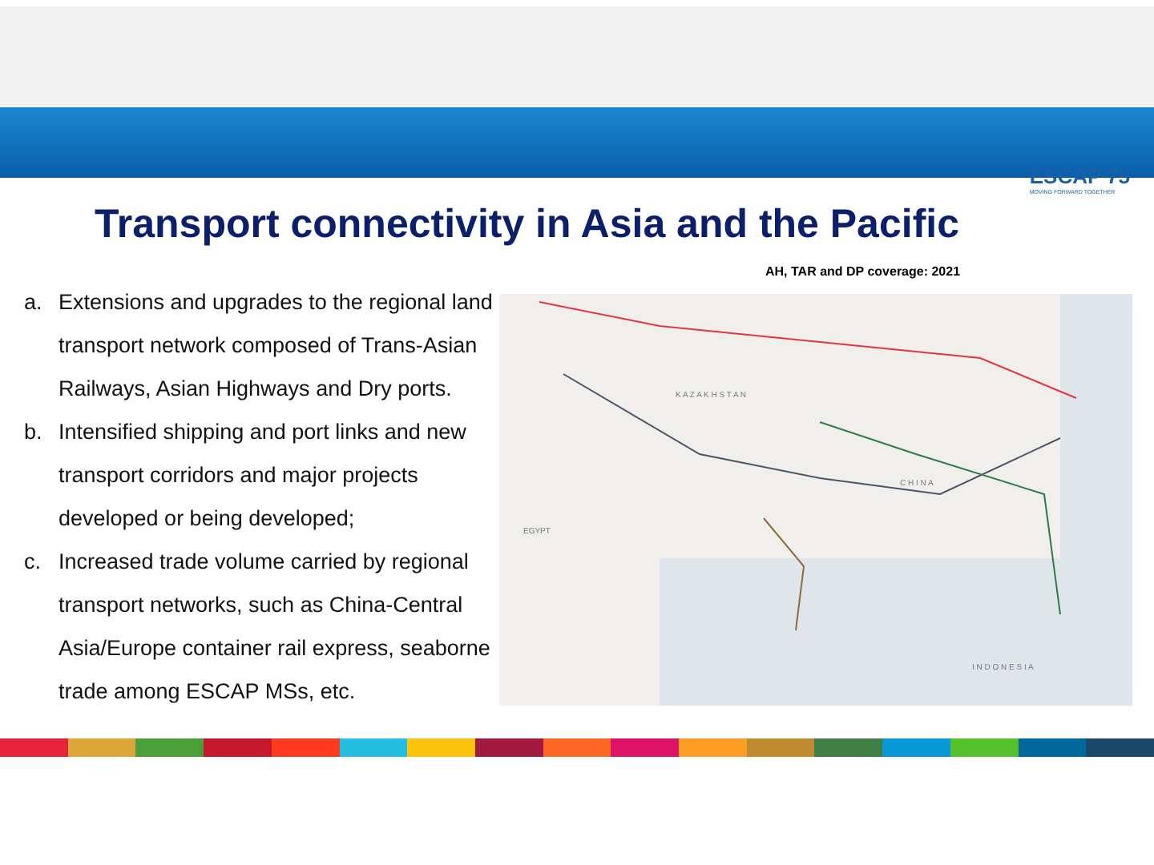ESCAP 75
MOVING FORWARD TOGETHER
Transport connectivity in Asia and the Pacific
a. Extensions and upgrades to the regional land transport network composed of Trans-Asian Railways, Asian Highways and Dry ports.
b. Intensified shipping and port links and new transport corridors and major projects developed or being developed;
c. Increased trade volume carried by regional transport networks, such as China-Central Asia/Europe container rail express, seaborne trade among ESCAP MSs, etc.
AH, TAR and DP coverage: 2021
K A Z A K H S T A N
C H I N A
I N D O N E S I A
EGYPT